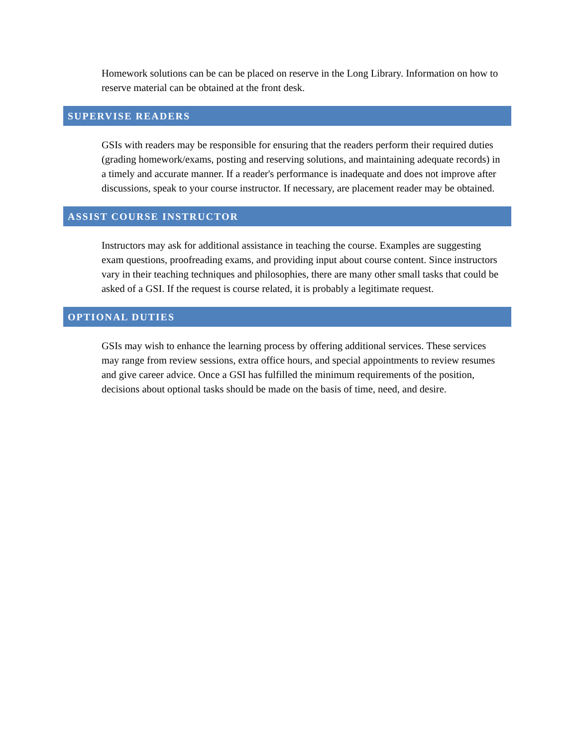Homework solutions can be can be placed on reserve in the Long Library. Information on how to reserve material can be obtained at the front desk.
SUPERVISE READERS
GSIs with readers may be responsible for ensuring that the readers perform their required duties (grading homework/exams, posting and reserving solutions, and maintaining adequate records) in a timely and accurate manner. If a reader's performance is inadequate and does not improve after discussions, speak to your course instructor. If necessary, are placement reader may be obtained.
ASSIST COURSE INSTRUCTOR
Instructors may ask for additional assistance in teaching the course. Examples are suggesting exam questions, proofreading exams, and providing input about course content. Since instructors vary in their teaching techniques and philosophies, there are many other small tasks that could be asked of a GSI. If the request is course related, it is probably a legitimate request.
OPTIONAL DUTIES
GSIs may wish to enhance the learning process by offering additional services. These services may range from review sessions, extra office hours, and special appointments to review resumes and give career advice. Once a GSI has fulfilled the minimum requirements of the position, decisions about optional tasks should be made on the basis of time, need, and desire.